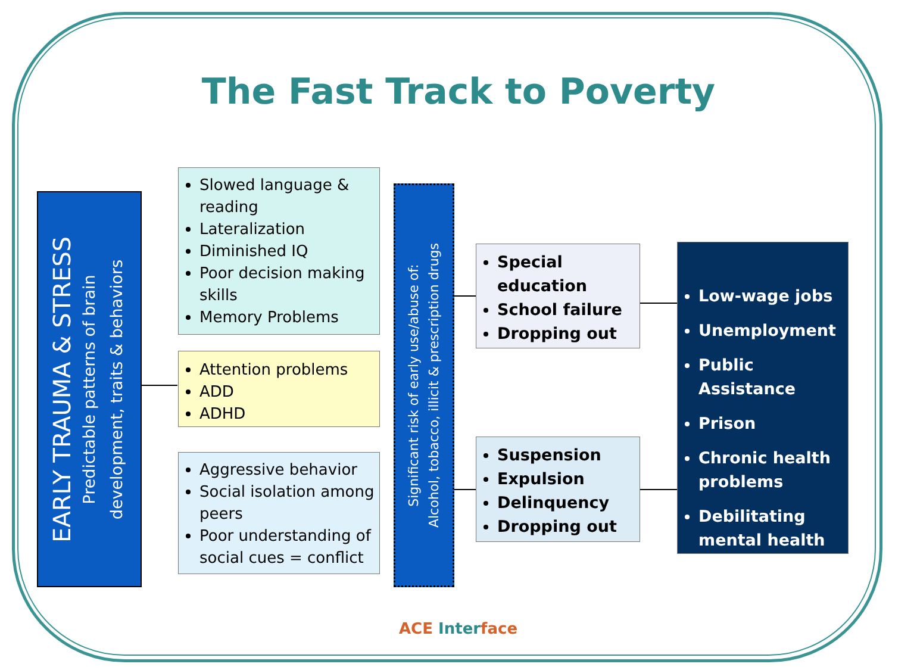The Fast Track to Poverty
EARLY TRAUMA & STRESS
Predictable patterns of brain
development, traits & behaviors
Slowed language & reading
Lateralization
Diminished IQ
Poor decision making skills
Memory Problems
Attention problems
ADD
ADHD
Aggressive behavior
Social isolation among peers
Poor understanding of social cues = conflict
Significant risk of early use/abuse of:
Alcohol, tobacco, illicit & prescription drugs
Special education
School failure
Dropping out
Suspension
Expulsion
Delinquency
Dropping out
Low-wage jobs
Unemployment
Public Assistance
Prison
Chronic health problems
Debilitating mental health
ACE Inter face